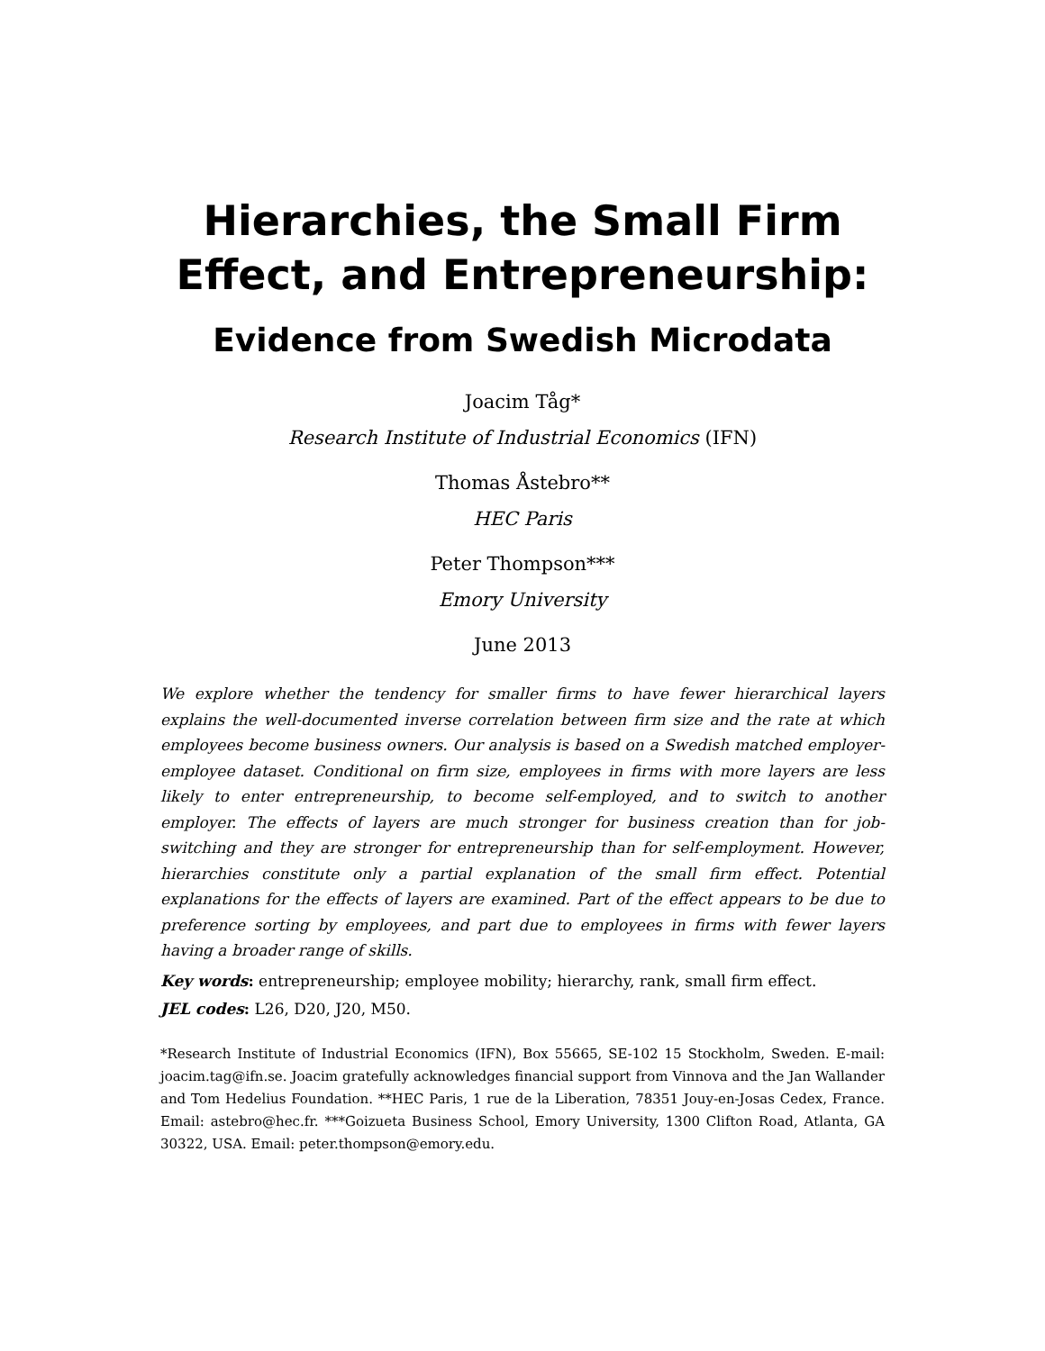Hierarchies, the Small Firm
Effect, and Entrepreneurship:
Evidence from Swedish Microdata
Joacim Tåg*
Research Institute of Industrial Economics (IFN)
Thomas Åstebro**
HEC Paris
Peter Thompson***
Emory University
June 2013
We explore whether the tendency for smaller firms to have fewer hierarchical layers explains the well-documented inverse correlation between firm size and the rate at which employees become business owners. Our analysis is based on a Swedish matched employer-employee dataset. Conditional on firm size, employees in firms with more layers are less likely to enter entrepreneurship, to become self-employed, and to switch to another employer. The effects of layers are much stronger for business creation than for job-switching and they are stronger for entrepreneurship than for self-employment. However, hierarchies constitute only a partial explanation of the small firm effect. Potential explanations for the effects of layers are examined. Part of the effect appears to be due to preference sorting by employees, and part due to employees in firms with fewer layers having a broader range of skills.
Key words: entrepreneurship; employee mobility; hierarchy, rank, small firm effect.
JEL codes: L26, D20, J20, M50.
*Research Institute of Industrial Economics (IFN), Box 55665, SE-102 15 Stockholm, Sweden. E-mail: joacim.tag@ifn.se. Joacim gratefully acknowledges financial support from Vinnova and the Jan Wallander and Tom Hedelius Foundation. **HEC Paris, 1 rue de la Liberation, 78351 Jouy-en-Josas Cedex, France. Email: astebro@hec.fr. ***Goizueta Business School, Emory University, 1300 Clifton Road, Atlanta, GA 30322, USA. Email: peter.thompson@emory.edu.